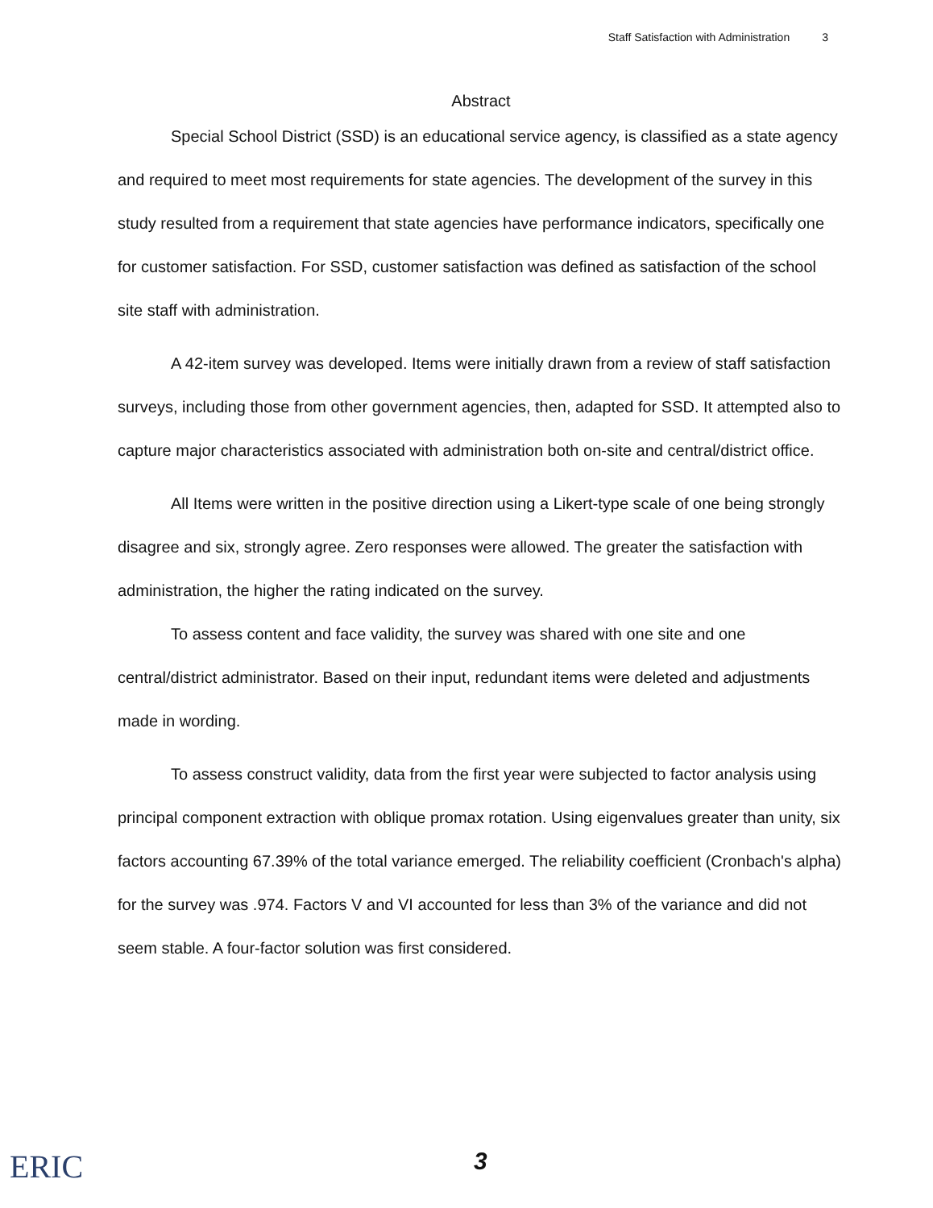Staff Satisfaction with Administration 3
Abstract
Special School District (SSD) is an educational service agency, is classified as a state agency and required to meet most requirements for state agencies. The development of the survey in this study resulted from a requirement that state agencies have performance indicators, specifically one for customer satisfaction. For SSD, customer satisfaction was defined as satisfaction of the school site staff with administration.
A 42-item survey was developed. Items were initially drawn from a review of staff satisfaction surveys, including those from other government agencies, then, adapted for SSD. It attempted also to capture major characteristics associated with administration both on-site and central/district office.
All Items were written in the positive direction using a Likert-type scale of one being strongly disagree and six, strongly agree. Zero responses were allowed. The greater the satisfaction with administration, the higher the rating indicated on the survey.
To assess content and face validity, the survey was shared with one site and one central/district administrator. Based on their input, redundant items were deleted and adjustments made in wording.
To assess construct validity, data from the first year were subjected to factor analysis using principal component extraction with oblique promax rotation. Using eigenvalues greater than unity, six factors accounting 67.39% of the total variance emerged. The reliability coefficient (Cronbach's alpha) for the survey was .974. Factors V and VI accounted for less than 3% of the variance and did not seem stable. A four-factor solution was first considered.
ERIC 3